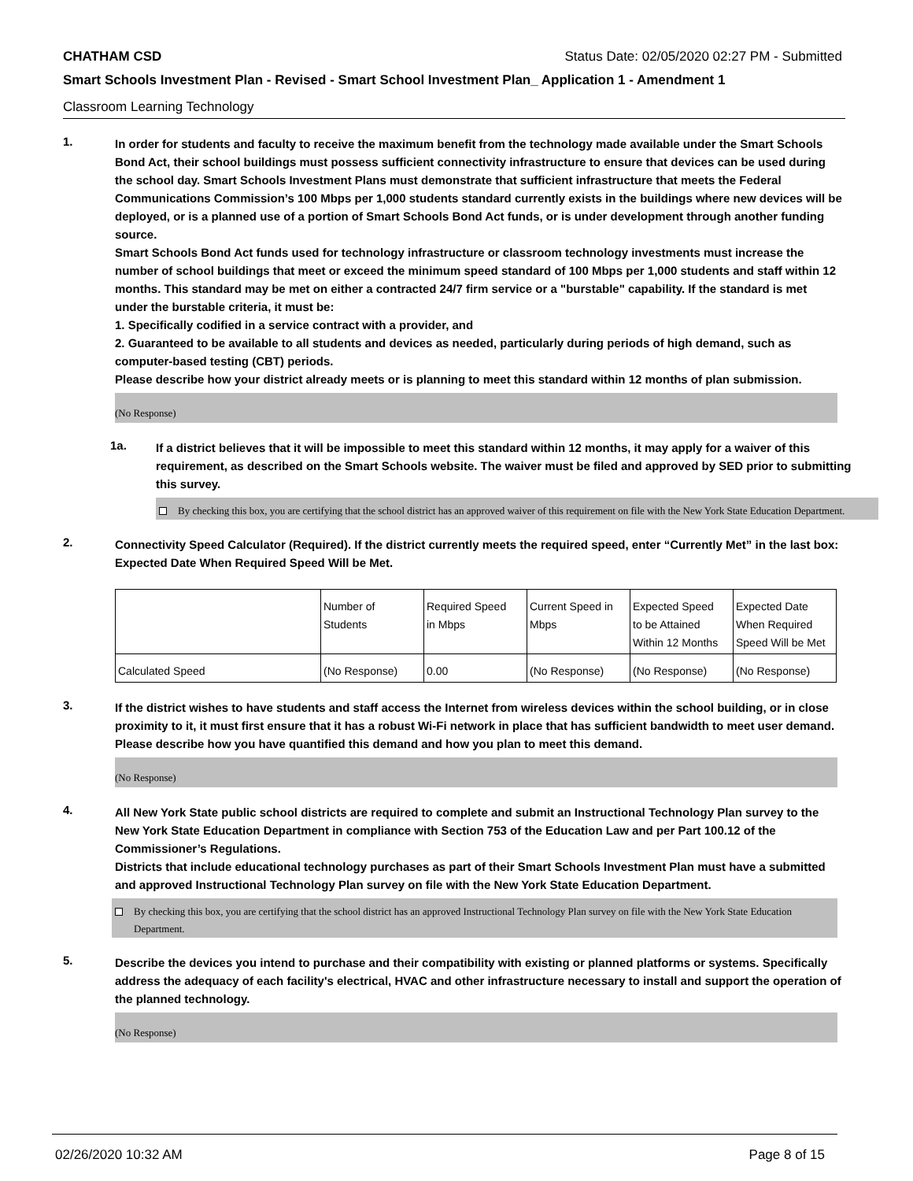CHATHAM CSD Status Date: 02/05/2020 02:27 PM - Submitted
Smart Schools Investment Plan - Revised - Smart School Investment Plan_ Application 1 - Amendment 1
Classroom Learning Technology
1.
In order for students and faculty to receive the maximum benefit from the technology made available under the Smart Schools Bond Act, their school buildings must possess sufficient connectivity infrastructure to ensure that devices can be used during the school day. Smart Schools Investment Plans must demonstrate that sufficient infrastructure that meets the Federal Communications Commission’s 100 Mbps per 1,000 students standard currently exists in the buildings where new devices will be deployed, or is a planned use of a portion of Smart Schools Bond Act funds, or is under development through another funding source.
Smart Schools Bond Act funds used for technology infrastructure or classroom technology investments must increase the number of school buildings that meet or exceed the minimum speed standard of 100 Mbps per 1,000 students and staff within 12 months. This standard may be met on either a contracted 24/7 firm service or a "burstable" capability. If the standard is met under the burstable criteria, it must be:
1. Specifically codified in a service contract with a provider, and
2. Guaranteed to be available to all students and devices as needed, particularly during periods of high demand, such as computer-based testing (CBT) periods.
Please describe how your district already meets or is planning to meet this standard within 12 months of plan submission.
(No Response)
1a.
If a district believes that it will be impossible to meet this standard within 12 months, it may apply for a waiver of this requirement, as described on the Smart Schools website. The waiver must be filed and approved by SED prior to submitting this survey.
By checking this box, you are certifying that the school district has an approved waiver of this requirement on file with the New York State Education Department.
2.
Connectivity Speed Calculator (Required). If the district currently meets the required speed, enter “Currently Met” in the last box: Expected Date When Required Speed Will be Met.
| | Number of Students | Required Speed in Mbps | Current Speed in Mbps | Expected Speed to be Attained Within 12 Months | Expected Date When Required Speed Will be Met |
| Calculated Speed | (No Response) | 0.00 | (No Response) | (No Response) | (No Response) |
3.
If the district wishes to have students and staff access the Internet from wireless devices within the school building, or in close proximity to it, it must first ensure that it has a robust Wi-Fi network in place that has sufficient bandwidth to meet user demand.
Please describe how you have quantified this demand and how you plan to meet this demand.
(No Response)
4.
All New York State public school districts are required to complete and submit an Instructional Technology Plan survey to the New York State Education Department in compliance with Section 753 of the Education Law and per Part 100.12 of the Commissioner’s Regulations.
Districts that include educational technology purchases as part of their Smart Schools Investment Plan must have a submitted and approved Instructional Technology Plan survey on file with the New York State Education Department.
By checking this box, you are certifying that the school district has an approved Instructional Technology Plan survey on file with the New York State Education Department.
5.
Describe the devices you intend to purchase and their compatibility with existing or planned platforms or systems. Specifically address the adequacy of each facility's electrical, HVAC and other infrastructure necessary to install and support the operation of the planned technology.
(No Response)
02/26/2020 10:32 AM Page 8 of 15